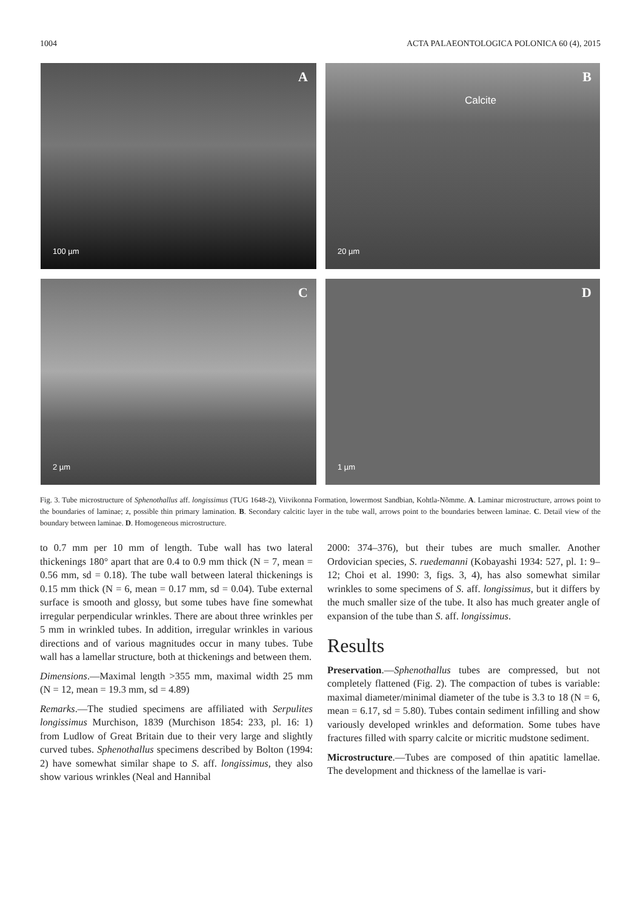1004 ACTA PALAEONTOLOGICA POLONICA 60 (4), 2015
A
100 µm
B
Calcite
20 µm
C
2 µm
D
1 µm
Fig. 3. Tube microstructure of Sphenothallus aff. longissimus (TUG 1648-2), Viivikonna Formation, lowermost Sandbian, Kohtla-Nõmme. A. Laminar microstructure, arrows point to the boundaries of laminae; z, possible thin primary lamination. B. Secondary calcitic layer in the tube wall, arrows point to the boundaries between laminae. C. Detail view of the boundary between laminae. D. Homogeneous microstructure.
to 0.7 mm per 10 mm of length. Tube wall has two lateral thickenings 180° apart that are 0.4 to 0.9 mm thick (N = 7, mean = 0.56 mm, sd = 0.18). The tube wall between lateral thickenings is 0.15 mm thick (N = 6, mean = 0.17 mm, sd = 0.04). Tube external surface is smooth and glossy, but some tubes have fine somewhat irregular perpendicular wrinkles. There are about three wrinkles per 5 mm in wrinkled tubes. In addition, irregular wrinkles in various directions and of various magnitudes occur in many tubes. Tube wall has a lamellar structure, both at thickenings and between them.
Dimensions.—Maximal length >355 mm, maximal width 25 mm (N = 12, mean = 19.3 mm, sd = 4.89)
Remarks.—The studied specimens are affiliated with Serpulites longissimus Murchison, 1839 (Murchison 1854: 233, pl. 16: 1) from Ludlow of Great Britain due to their very large and slightly curved tubes. Sphenothallus specimens described by Bolton (1994: 2) have somewhat similar shape to S. aff. longissimus, they also show various wrinkles (Neal and Hannibal
2000: 374–376), but their tubes are much smaller. Another Ordovician species, S. ruedemanni (Kobayashi 1934: 527, pl. 1: 9–12; Choi et al. 1990: 3, figs. 3, 4), has also somewhat similar wrinkles to some specimens of S. aff. longissimus, but it differs by the much smaller size of the tube. It also has much greater angle of expansion of the tube than S. aff. longissimus.
Results
Preservation.—Sphenothallus tubes are compressed, but not completely flattened (Fig. 2). The compaction of tubes is variable: maximal diameter/minimal diameter of the tube is 3.3 to 18 (N = 6, mean = 6.17, sd = 5.80). Tubes contain sediment infilling and show variously developed wrinkles and deformation. Some tubes have fractures filled with sparry calcite or micritic mudstone sediment.
Microstructure.—Tubes are composed of thin apatitic lamellae. The development and thickness of the lamellae is vari-